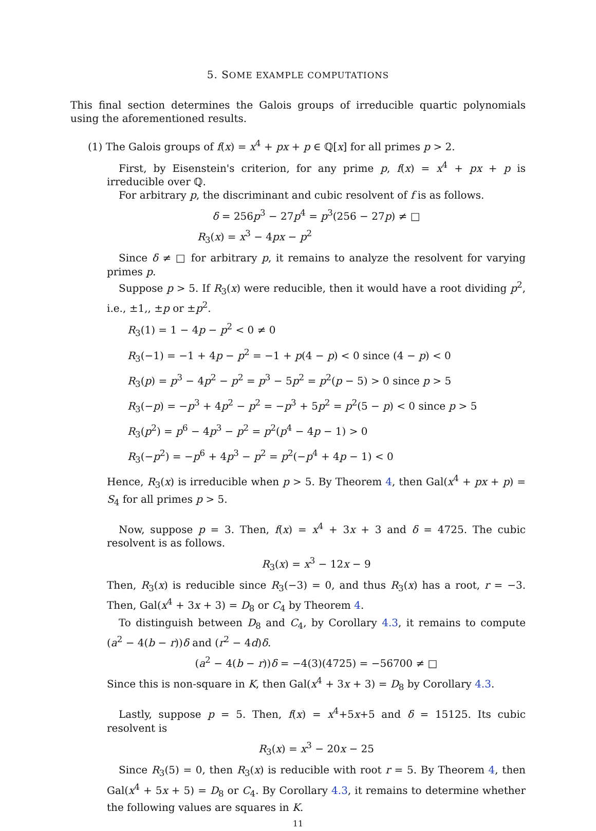5. SOME EXAMPLE COMPUTATIONS
This final section determines the Galois groups of irreducible quartic polynomials using the aforementioned results.
(1) The Galois groups of f(x) = x<sup>4</sup> + px + p ∈ ℚ[x] for all primes p > 2.
First, by Eisenstein's criterion, for any prime p, f(x) = x<sup>4</sup> + px + p is irreducible over ℚ.
For arbitrary p, the discriminant and cubic resolvent of f is as follows.
δ = 256p<sup>3</sup> − 27p<sup>4</sup> = p<sup>3</sup>(256 − 27p) ≠ □
R<sub>3</sub>(x) = x<sup>3</sup> − 4px − p<sup>2</sup>
Since δ ≠ □ for arbitrary p, it remains to analyze the resolvent for varying primes p.
Suppose p > 5. If R<sub>3</sub>(x) were reducible, then it would have a root dividing p<sup>2</sup>, i.e., ±1,, ±p or ±p<sup>2</sup>.
R<sub>3</sub>(1) = 1 − 4p − p<sup>2</sup> < 0 ≠ 0
R<sub>3</sub>(−1) = −1 + 4p − p<sup>2</sup> = −1 + p(4 − p) < 0 since (4 − p) < 0
R<sub>3</sub>(p) = p<sup>3</sup> − 4p<sup>2</sup> − p<sup>2</sup> = p<sup>3</sup> − 5p<sup>2</sup> = p<sup>2</sup>(p − 5) > 0 since p > 5
R<sub>3</sub>(−p) = −p<sup>3</sup> + 4p<sup>2</sup> − p<sup>2</sup> = −p<sup>3</sup> + 5p<sup>2</sup> = p<sup>2</sup>(5 − p) < 0 since p > 5
R<sub>3</sub>(p<sup>2</sup>) = p<sup>6</sup> − 4p<sup>3</sup> − p<sup>2</sup> = p<sup>2</sup>(p<sup>4</sup> − 4p − 1) > 0
R<sub>3</sub>(−p<sup>2</sup>) = −p<sup>6</sup> + 4p<sup>3</sup> − p<sup>2</sup> = p<sup>2</sup>(−p<sup>4</sup> + 4p − 1) < 0
Hence, R<sub>3</sub>(x) is irreducible when p > 5. By Theorem 4, then Gal(x<sup>4</sup> + px + p) = S<sub>4</sub> for all primes p > 5.
Now, suppose p = 3. Then, f(x) = x<sup>4</sup> + 3x + 3 and δ = 4725. The cubic resolvent is as follows.
R<sub>3</sub>(x) = x<sup>3</sup> − 12x − 9
Then, R<sub>3</sub>(x) is reducible since R<sub>3</sub>(−3) = 0, and thus R<sub>3</sub>(x) has a root, r = −3. Then, Gal(x<sup>4</sup> + 3x + 3) = D<sub>8</sub> or C<sub>4</sub> by Theorem 4.
To distinguish between D<sub>8</sub> and C<sub>4</sub>, by Corollary 4.3, it remains to compute (a<sup>2</sup> − 4(b − r))δ and (r<sup>2</sup> − 4d)δ.
(a<sup>2</sup> − 4(b − r))δ = −4(3)(4725) = −56700 ≠ □
Since this is non-square in K, then Gal(x<sup>4</sup> + 3x + 3) = D<sub>8</sub> by Corollary 4.3.
Lastly, suppose p = 5. Then, f(x) = x<sup>4</sup>+5x+5 and δ = 15125. Its cubic resolvent is
R<sub>3</sub>(x) = x<sup>3</sup> − 20x − 25
Since R<sub>3</sub>(5) = 0, then R<sub>3</sub>(x) is reducible with root r = 5. By Theorem 4, then Gal(x<sup>4</sup> + 5x + 5) = D<sub>8</sub> or C<sub>4</sub>. By Corollary 4.3, it remains to determine whether the following values are squares in K.
11